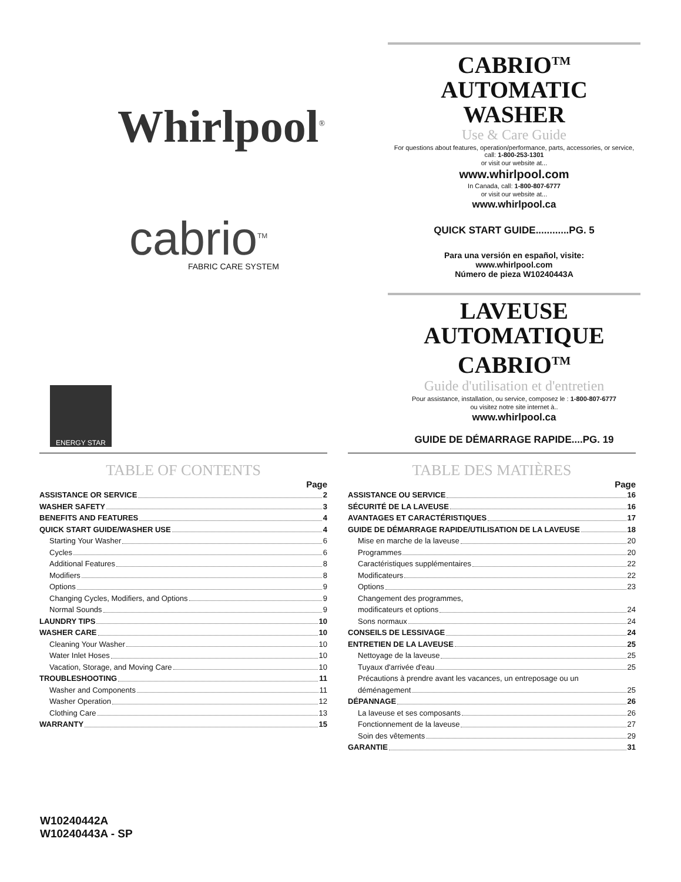Whirlpool<sup>®</sup>
cabrio<sup>TM</sup> FABRIC CARE SYSTEM
ENERGY STAR
CABRIO<sup>TM</sup>
AUTOMATIC WASHER
Use & Care Guide
For questions about features, operation/performance, parts, accessories, or service, call: 1-800-253-1301
or visit our website at...
www.whirlpool.com
In Canada, call: 1-800-807-6777
or visit our website at...
www.whirlpool.ca
QUICK START GUIDE............PG. 5
Para una versión en español, visite:
www.whirlpool.com
Número de pieza W10240443A
LAVEUSE
AUTOMATIQUE CABRIO<sup>TM</sup>
Guide d'utilisation et d'entretien
Pour assistance, installation, ou service, composez le : 1-800-807-6777
ou visitez notre site internet à..
www.whirlpool.ca
GUIDE DE DÉMARRAGE RAPIDE....PG. 19
TABLE OF CONTENTS
Page
ASSISTANCE OR SERVICE 2
WASHER SAFETY 3
BENEFITS AND FEATURES 4
QUICK START GUIDE/WASHER USE 4
Starting Your Washer 6
Cycles 6
Additional Features 8
Modifiers 8
Options 9
Changing Cycles, Modifiers, and Options 9
Normal Sounds 9
LAUNDRY TIPS 10
WASHER CARE 10
Cleaning Your Washer 10
Water Inlet Hoses 10
Vacation, Storage, and Moving Care 10
TROUBLESHOOTING 11
Washer and Components 11
Washer Operation 12
Clothing Care 13
WARRANTY 15
TABLE DES MATIÈRES
Page
ASSISTANCE OU SERVICE 16
SÉCURITÉ DE LA LAVEUSE 16
AVANTAGES ET CARACTÉRISTIQUES 17
GUIDE DE DÉMARRAGE RAPIDE/UTILISATION DE LA LAVEUSE 18
Mise en marche de la laveuse 20
Programmes 20
Caractéristiques supplémentaires 22
Modificateurs 22
Options 23
Changement des programmes,
modificateurs et options 24
Sons normaux 24
CONSEILS DE LESSIVAGE 24
ENTRETIEN DE LA LAVEUSE 25
Nettoyage de la laveuse 25
Tuyaux d'arrivée d'eau 25
Précautions à prendre avant les vacances, un entreposage ou un
déménagement 25
DÉPANNAGE 26
La laveuse et ses composants 26
Fonctionnement de la laveuse 27
Soin des vêtements 29
GARANTIE 31
W10240442A
W10240443A - SP